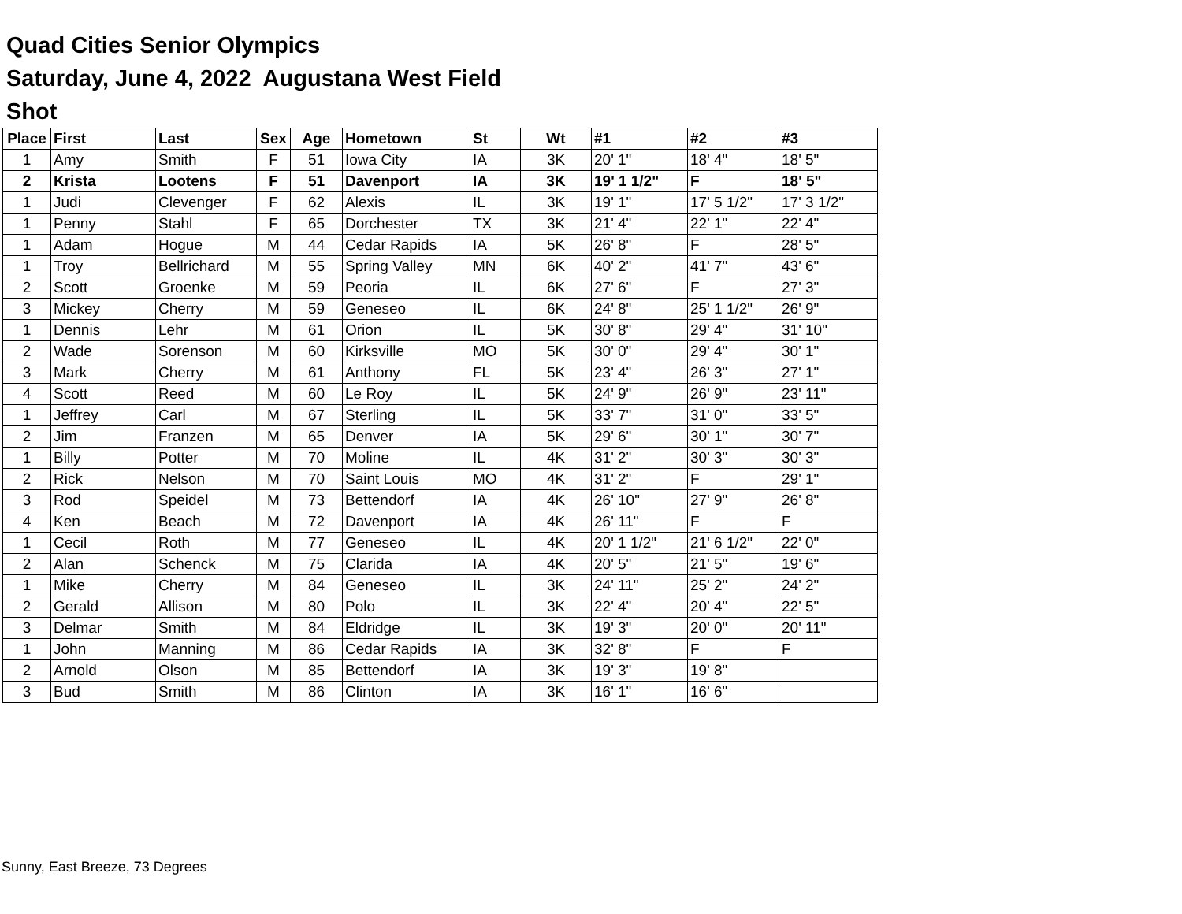Quad Cities Senior Olympics
Saturday, June 4, 2022 Augustana West Field
Shot
| Place | First | Last | Sex | Age | Hometown | St | Wt | #1 | #2 | #3 |
| --- | --- | --- | --- | --- | --- | --- | --- | --- | --- | --- |
| 1 | Amy | Smith | F | 51 | Iowa City | IA | 3K | 20' 1" | 18' 4" | 18' 5" |
| 2 | Krista | Lootens | F | 51 | Davenport | IA | 3K | 19' 1 1/2" | F | 18' 5" |
| 1 | Judi | Clevenger | F | 62 | Alexis | IL | 3K | 19' 1" | 17' 5 1/2" | 17' 3 1/2" |
| 1 | Penny | Stahl | F | 65 | Dorchester | TX | 3K | 21' 4" | 22' 1" | 22' 4" |
| 1 | Adam | Hogue | M | 44 | Cedar Rapids | IA | 5K | 26' 8" | F | 28' 5" |
| 1 | Troy | Bellrichard | M | 55 | Spring Valley | MN | 6K | 40' 2" | 41' 7" | 43' 6" |
| 2 | Scott | Groenke | M | 59 | Peoria | IL | 6K | 27' 6" | F | 27' 3" |
| 3 | Mickey | Cherry | M | 59 | Geneseo | IL | 6K | 24' 8" | 25' 1 1/2" | 26' 9" |
| 1 | Dennis | Lehr | M | 61 | Orion | IL | 5K | 30' 8" | 29' 4" | 31' 10" |
| 2 | Wade | Sorenson | M | 60 | Kirksville | MO | 5K | 30' 0" | 29' 4" | 30' 1" |
| 3 | Mark | Cherry | M | 61 | Anthony | FL | 5K | 23' 4" | 26' 3" | 27' 1" |
| 4 | Scott | Reed | M | 60 | Le Roy | IL | 5K | 24' 9" | 26' 9" | 23' 11" |
| 1 | Jeffrey | Carl | M | 67 | Sterling | IL | 5K | 33' 7" | 31' 0" | 33' 5" |
| 2 | Jim | Franzen | M | 65 | Denver | IA | 5K | 29' 6" | 30' 1" | 30' 7" |
| 1 | Billy | Potter | M | 70 | Moline | IL | 4K | 31' 2" | 30' 3" | 30' 3" |
| 2 | Rick | Nelson | M | 70 | Saint Louis | MO | 4K | 31' 2" | F | 29' 1" |
| 3 | Rod | Speidel | M | 73 | Bettendorf | IA | 4K | 26' 10" | 27' 9" | 26' 8" |
| 4 | Ken | Beach | M | 72 | Davenport | IA | 4K | 26' 11" | F | F |
| 1 | Cecil | Roth | M | 77 | Geneseo | IL | 4K | 20' 1 1/2" | 21' 6 1/2" | 22' 0" |
| 2 | Alan | Schenck | M | 75 | Clarida | IA | 4K | 20' 5" | 21' 5" | 19' 6" |
| 1 | Mike | Cherry | M | 84 | Geneseo | IL | 3K | 24' 11" | 25' 2" | 24' 2" |
| 2 | Gerald | Allison | M | 80 | Polo | IL | 3K | 22' 4" | 20' 4" | 22' 5" |
| 3 | Delmar | Smith | M | 84 | Eldridge | IL | 3K | 19' 3" | 20' 0" | 20' 11" |
| 1 | John | Manning | M | 86 | Cedar Rapids | IA | 3K | 32' 8" | F | F |
| 2 | Arnold | Olson | M | 85 | Bettendorf | IA | 3K | 19' 3" | 19' 8" | |
| 3 | Bud | Smith | M | 86 | Clinton | IA | 3K | 16' 1" | 16' 6" | |
Sunny, East Breeze, 73 Degrees